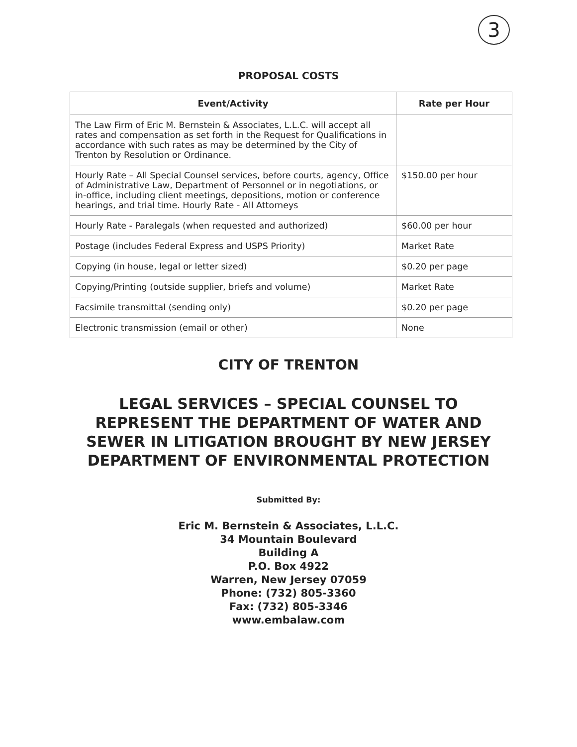3
PROPOSAL COSTS
| Event/Activity | Rate per Hour |
| --- | --- |
| The Law Firm of Eric M. Bernstein & Associates, L.L.C. will accept all rates and compensation as set forth in the Request for Qualifications in accordance with such rates as may be determined by the City of Trenton by Resolution or Ordinance. | |
| Hourly Rate – All Special Counsel services, before courts, agency, Office of Administrative Law, Department of Personnel or in negotiations, or in-office, including client meetings, depositions, motion or conference hearings, and trial time. Hourly Rate - All Attorneys | $150.00 per hour |
| Hourly Rate - Paralegals (when requested and authorized) | $60.00 per hour |
| Postage (includes Federal Express and USPS Priority) | Market Rate |
| Copying (in house, legal or letter sized) | $0.20 per page |
| Copying/Printing (outside supplier, briefs and volume) | Market Rate |
| Facsimile transmittal (sending only) | $0.20 per page |
| Electronic transmission (email or other) | None |
CITY OF TRENTON
LEGAL SERVICES – SPECIAL COUNSEL TO
REPRESENT THE DEPARTMENT OF WATER AND
SEWER IN LITIGATION BROUGHT BY NEW JERSEY
DEPARTMENT OF ENVIRONMENTAL PROTECTION
Submitted By:
Eric M. Bernstein & Associates, L.L.C.
34 Mountain Boulevard
Building A
P.O. Box 4922
Warren, New Jersey 07059
Phone: (732) 805-3360
Fax: (732) 805-3346
www.embalaw.com